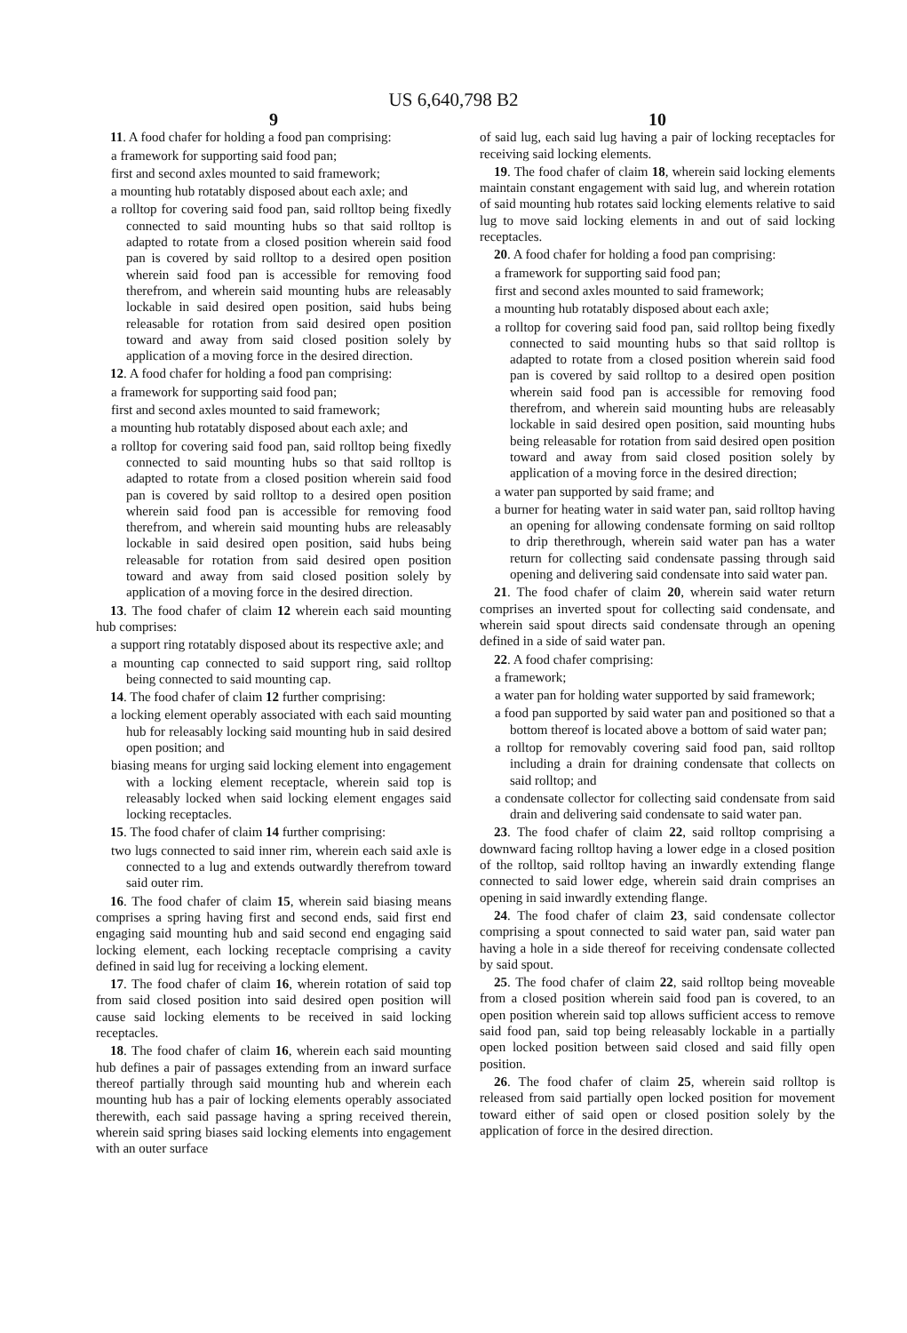US 6,640,798 B2
9
11. A food chafer for holding a food pan comprising:
a framework for supporting said food pan;
first and second axles mounted to said framework;
a mounting hub rotatably disposed about each axle; and
a rolltop for covering said food pan, said rolltop being fixedly connected to said mounting hubs so that said rolltop is adapted to rotate from a closed position wherein said food pan is covered by said rolltop to a desired open position wherein said food pan is accessible for removing food therefrom, and wherein said mounting hubs are releasably lockable in said desired open position, said hubs being releasable for rotation from said desired open position toward and away from said closed position solely by application of a moving force in the desired direction.
12. A food chafer for holding a food pan comprising:
a framework for supporting said food pan;
first and second axles mounted to said framework;
a mounting hub rotatably disposed about each axle; and
a rolltop for covering said food pan, said rolltop being fixedly connected to said mounting hubs so that said rolltop is adapted to rotate from a closed position wherein said food pan is covered by said rolltop to a desired open position wherein said food pan is accessible for removing food therefrom, and wherein said mounting hubs are releasably lockable in said desired open position, said hubs being releasable for rotation from said desired open position toward and away from said closed position solely by application of a moving force in the desired direction.
13. The food chafer of claim 12 wherein each said mounting hub comprises:
a support ring rotatably disposed about its respective axle; and
a mounting cap connected to said support ring, said rolltop being connected to said mounting cap.
14. The food chafer of claim 12 further comprising:
a locking element operably associated with each said mounting hub for releasably locking said mounting hub in said desired open position; and
biasing means for urging said locking element into engagement with a locking element receptacle, wherein said top is releasably locked when said locking element engages said locking receptacles.
15. The food chafer of claim 14 further comprising:
two lugs connected to said inner rim, wherein each said axle is connected to a lug and extends outwardly therefrom toward said outer rim.
16. The food chafer of claim 15, wherein said biasing means comprises a spring having first and second ends, said first end engaging said mounting hub and said second end engaging said locking element, each locking receptacle comprising a cavity defined in said lug for receiving a locking element.
17. The food chafer of claim 16, wherein rotation of said top from said closed position into said desired open position will cause said locking elements to be received in said locking receptacles.
18. The food chafer of claim 16, wherein each said mounting hub defines a pair of passages extending from an inward surface thereof partially through said mounting hub and wherein each mounting hub has a pair of locking elements operably associated therewith, each said passage having a spring received therein, wherein said spring biases said locking elements into engagement with an outer surface
10
of said lug, each said lug having a pair of locking receptacles for receiving said locking elements.
19. The food chafer of claim 18, wherein said locking elements maintain constant engagement with said lug, and wherein rotation of said mounting hub rotates said locking elements relative to said lug to move said locking elements in and out of said locking receptacles.
20. A food chafer for holding a food pan comprising:
a framework for supporting said food pan;
first and second axles mounted to said framework;
a mounting hub rotatably disposed about each axle;
a rolltop for covering said food pan, said rolltop being fixedly connected to said mounting hubs so that said rolltop is adapted to rotate from a closed position wherein said food pan is covered by said rolltop to a desired open position wherein said food pan is accessible for removing food therefrom, and wherein said mounting hubs are releasably lockable in said desired open position, said mounting hubs being releasable for rotation from said desired open position toward and away from said closed position solely by application of a moving force in the desired direction;
a water pan supported by said frame; and
a burner for heating water in said water pan, said rolltop having an opening for allowing condensate forming on said rolltop to drip therethrough, wherein said water pan has a water return for collecting said condensate passing through said opening and delivering said condensate into said water pan.
21. The food chafer of claim 20, wherein said water return comprises an inverted spout for collecting said condensate, and wherein said spout directs said condensate through an opening defined in a side of said water pan.
22. A food chafer comprising:
a framework;
a water pan for holding water supported by said framework;
a food pan supported by said water pan and positioned so that a bottom thereof is located above a bottom of said water pan;
a rolltop for removably covering said food pan, said rolltop including a drain for draining condensate that collects on said rolltop; and
a condensate collector for collecting said condensate from said drain and delivering said condensate to said water pan.
23. The food chafer of claim 22, said rolltop comprising a downward facing rolltop having a lower edge in a closed position of the rolltop, said rolltop having an inwardly extending flange connected to said lower edge, wherein said drain comprises an opening in said inwardly extending flange.
24. The food chafer of claim 23, said condensate collector comprising a spout connected to said water pan, said water pan having a hole in a side thereof for receiving condensate collected by said spout.
25. The food chafer of claim 22, said rolltop being moveable from a closed position wherein said food pan is covered, to an open position wherein said top allows sufficient access to remove said food pan, said top being releasably lockable in a partially open locked position between said closed and said filly open position.
26. The food chafer of claim 25, wherein said rolltop is released from said partially open locked position for movement toward either of said open or closed position solely by the application of force in the desired direction.